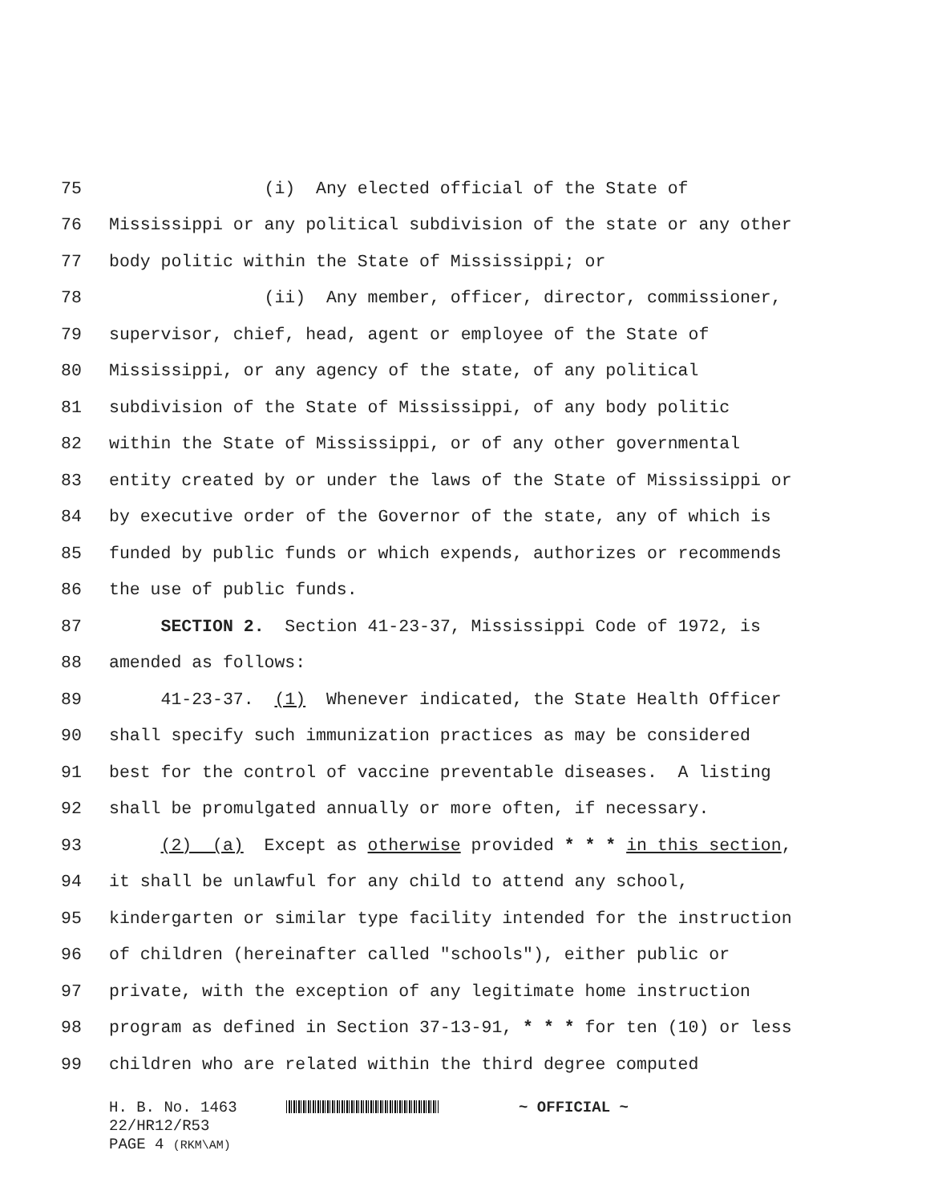75 (i) Any elected official of the State of
76 Mississippi or any political subdivision of the state or any other
77 body politic within the State of Mississippi; or
78 (ii) Any member, officer, director, commissioner,
79 supervisor, chief, head, agent or employee of the State of
80 Mississippi, or any agency of the state, of any political
81 subdivision of the State of Mississippi, of any body politic
82 within the State of Mississippi, or of any other governmental
83 entity created by or under the laws of the State of Mississippi or
84 by executive order of the Governor of the state, any of which is
85 funded by public funds or which expends, authorizes or recommends
86 the use of public funds.
87 SECTION 2. Section 41-23-37, Mississippi Code of 1972, is
88 amended as follows:
89 41-23-37. (1) Whenever indicated, the State Health Officer
90 shall specify such immunization practices as may be considered
91 best for the control of vaccine preventable diseases. A listing
92 shall be promulgated annually or more often, if necessary.
93 (2) (a) Except as otherwise provided * * * in this section,
94 it shall be unlawful for any child to attend any school,
95 kindergarten or similar type facility intended for the instruction
96 of children (hereinafter called "schools"), either public or
97 private, with the exception of any legitimate home instruction
98 program as defined in Section 37-13-91, * * * for ten (10) or less
99 children who are related within the third degree computed
H. B. No. 1463 ~ OFFICIAL ~
22/HR12/R53
PAGE 4 (RKM\AM)